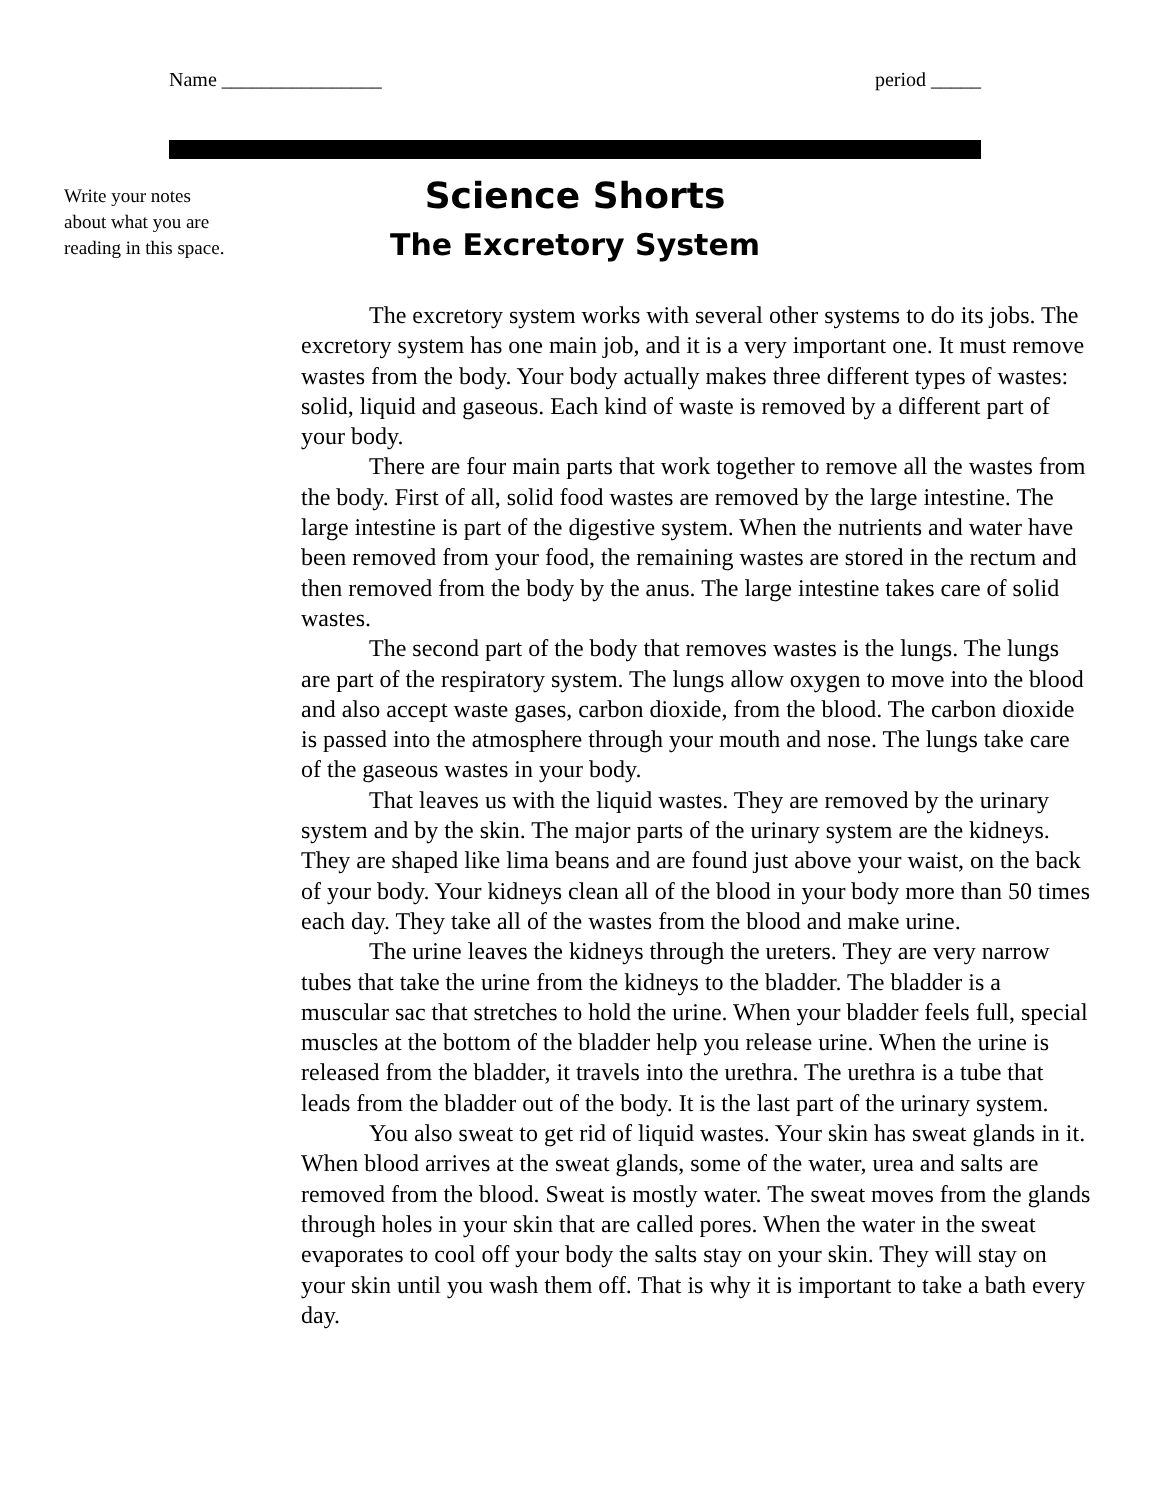Name ________________ period _____
Write your notes
about what you are
reading in this space.
Science Shorts
The Excretory System
The excretory system works with several other systems to do its jobs. The excretory system has one main job, and it is a very important one. It must remove wastes from the body. Your body actually makes three different types of wastes: solid, liquid and gaseous. Each kind of waste is removed by a different part of your body.
There are four main parts that work together to remove all the wastes from the body. First of all, solid food wastes are removed by the large intestine. The large intestine is part of the digestive system. When the nutrients and water have been removed from your food, the remaining wastes are stored in the rectum and then removed from the body by the anus. The large intestine takes care of solid wastes.
The second part of the body that removes wastes is the lungs. The lungs are part of the respiratory system. The lungs allow oxygen to move into the blood and also accept waste gases, carbon dioxide, from the blood. The carbon dioxide is passed into the atmosphere through your mouth and nose. The lungs take care of the gaseous wastes in your body.
That leaves us with the liquid wastes. They are removed by the urinary system and by the skin. The major parts of the urinary system are the kidneys. They are shaped like lima beans and are found just above your waist, on the back of your body. Your kidneys clean all of the blood in your body more than 50 times each day. They take all of the wastes from the blood and make urine.
The urine leaves the kidneys through the ureters. They are very narrow tubes that take the urine from the kidneys to the bladder. The bladder is a muscular sac that stretches to hold the urine. When your bladder feels full, special muscles at the bottom of the bladder help you release urine. When the urine is released from the bladder, it travels into the urethra. The urethra is a tube that leads from the bladder out of the body. It is the last part of the urinary system.
You also sweat to get rid of liquid wastes. Your skin has sweat glands in it. When blood arrives at the sweat glands, some of the water, urea and salts are removed from the blood. Sweat is mostly water. The sweat moves from the glands through holes in your skin that are called pores. When the water in the sweat evaporates to cool off your body the salts stay on your skin. They will stay on your skin until you wash them off. That is why it is important to take a bath every day.